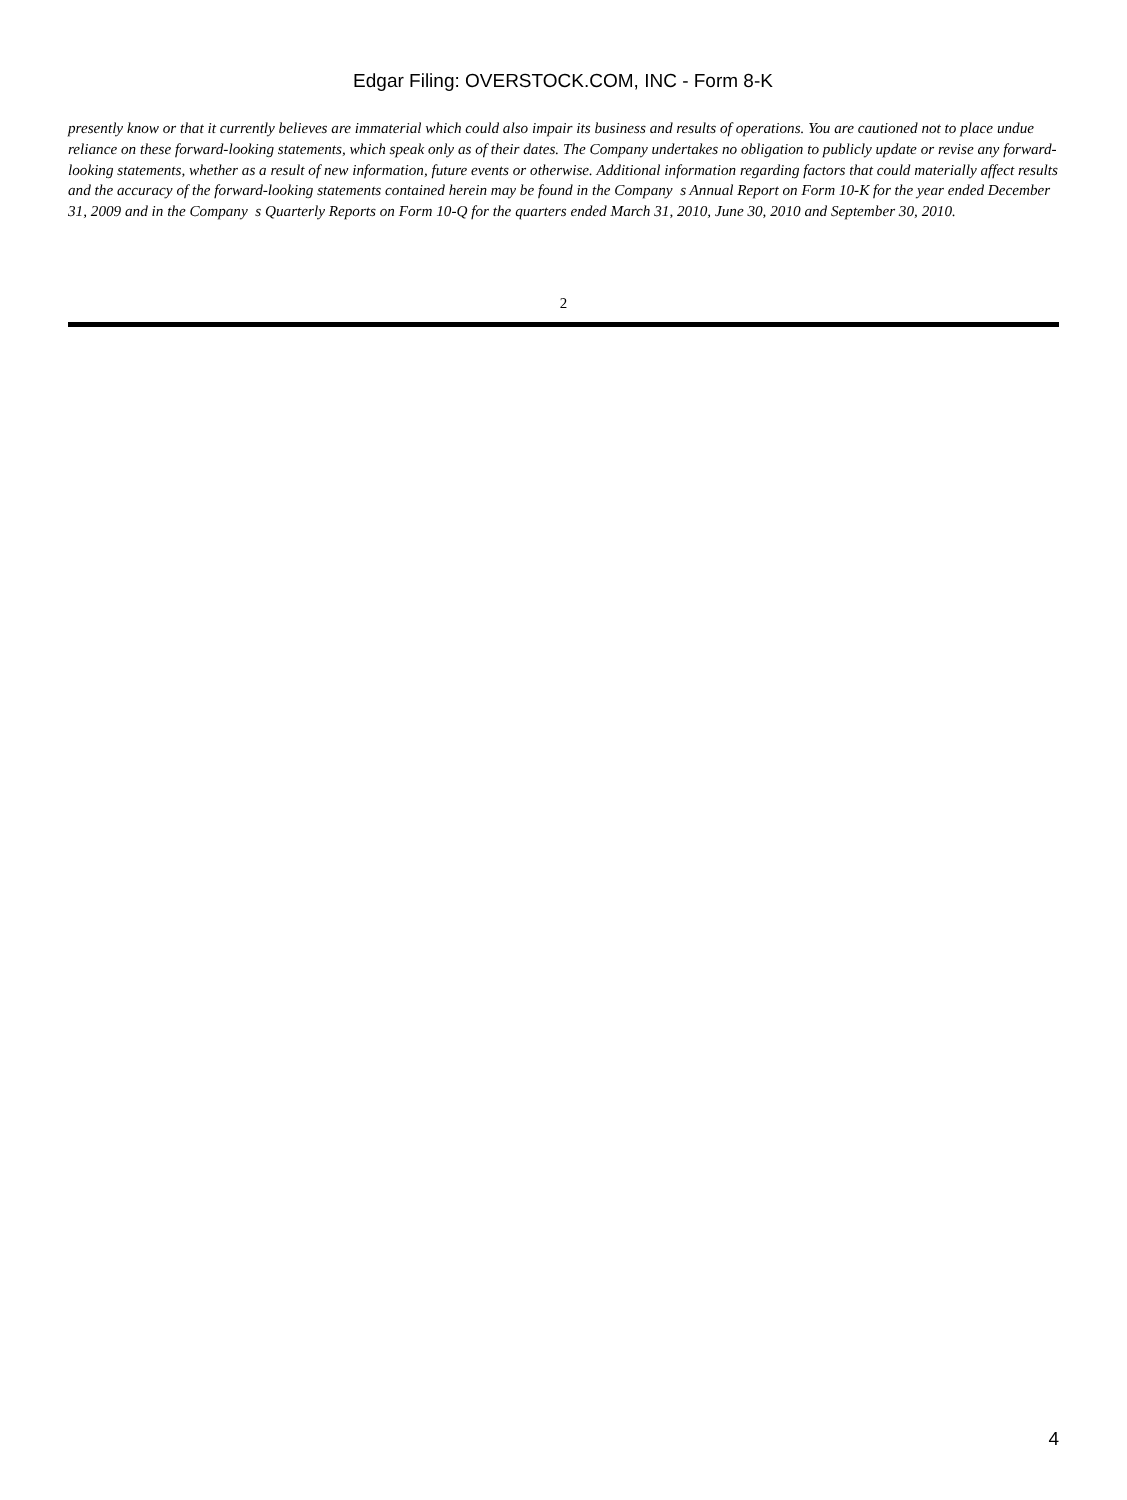Edgar Filing: OVERSTOCK.COM, INC - Form 8-K
presently know or that it currently believes are immaterial which could also impair its business and results of operations. You are cautioned not to place undue reliance on these forward-looking statements, which speak only as of their dates. The Company undertakes no obligation to publicly update or revise any forward-looking statements, whether as a result of new information, future events or otherwise. Additional information regarding factors that could materially affect results and the accuracy of the forward-looking statements contained herein may be found in the Company s Annual Report on Form 10-K for the year ended December 31, 2009 and in the Company s Quarterly Reports on Form 10-Q for the quarters ended March 31, 2010, June 30, 2010 and September 30, 2010.
2
4